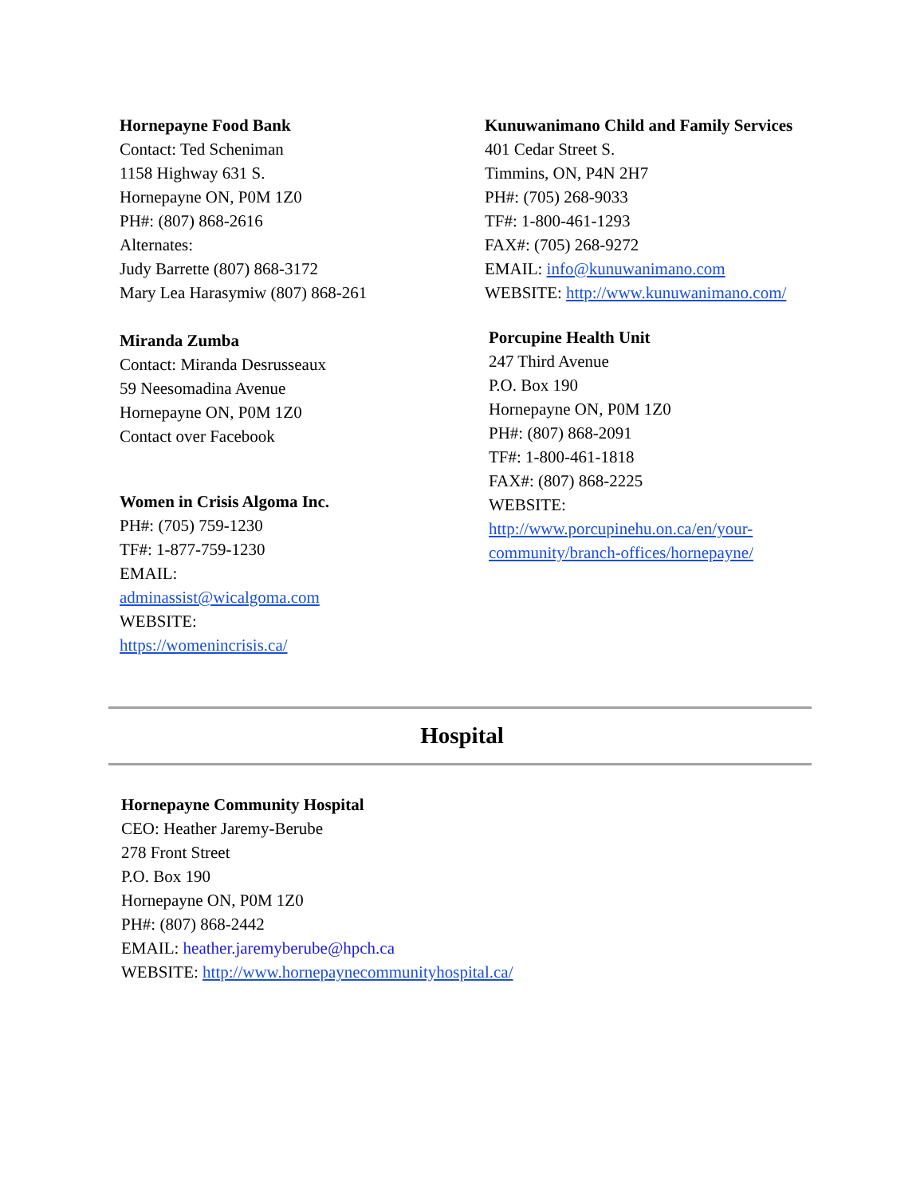Hornepayne Food Bank
Contact: Ted Scheniman
1158 Highway 631 S.
Hornepayne ON, P0M 1Z0
PH#: (807) 868-2616
Alternates:
Judy Barrette (807) 868-3172
Mary Lea Harasymiw (807) 868-261
Miranda Zumba
Contact: Miranda Desrusseaux
59 Neesomadina Avenue
Hornepayne ON, P0M 1Z0
Contact over Facebook
Women in Crisis Algoma Inc.
PH#: (705) 759-1230
TF#: 1-877-759-1230
EMAIL:
adminassist@wicalgoma.com
WEBSITE:
https://womenincrisis.ca/
Kunuwanimano Child and Family Services
401 Cedar Street S.
Timmins, ON, P4N 2H7
PH#: (705) 268-9033
TF#: 1-800-461-1293
FAX#: (705) 268-9272
EMAIL: info@kunuwanimano.com
WEBSITE: http://www.kunuwanimano.com/
Porcupine Health Unit
247 Third Avenue
P.O. Box 190
Hornepayne ON, P0M 1Z0
PH#: (807) 868-2091
TF#: 1-800-461-1818
FAX#: (807) 868-2225
WEBSITE:
http://www.porcupinehu.on.ca/en/your-community/branch-offices/hornepayne/
Hospital
Hornepayne Community Hospital
CEO: Heather Jaremy-Berube
278 Front Street
P.O. Box 190
Hornepayne ON, P0M 1Z0
PH#: (807) 868-2442
EMAIL: heather.jaremyberube@hpch.ca
WEBSITE: http://www.hornepaynecommunityhospital.ca/